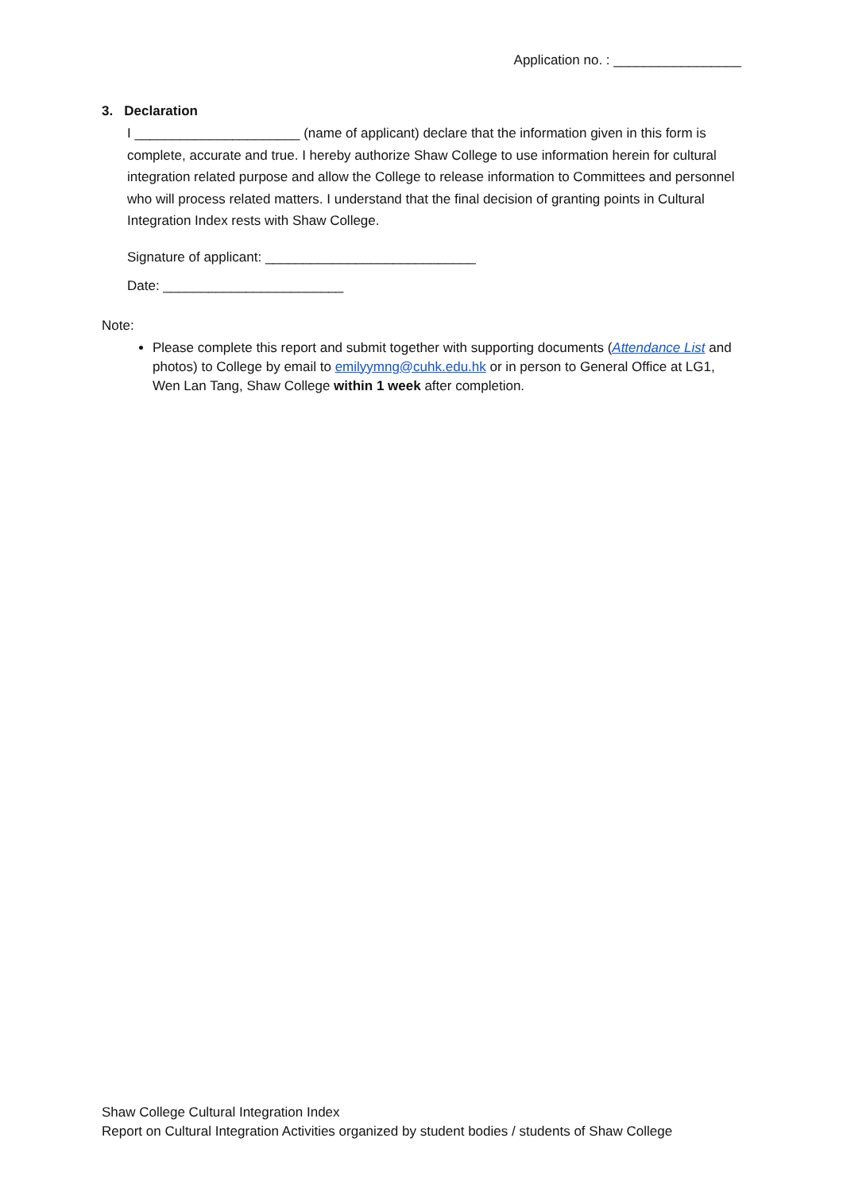Application no. : _________________
3. Declaration
I ______________________ (name of applicant) declare that the information given in this form is complete, accurate and true. I hereby authorize Shaw College to use information herein for cultural integration related purpose and allow the College to release information to Committees and personnel who will process related matters. I understand that the final decision of granting points in Cultural Integration Index rests with Shaw College.
Signature of applicant: ____________________________
Date: ________________________
Note:
Please complete this report and submit together with supporting documents (Attendance List and photos) to College by email to emilyymng@cuhk.edu.hk or in person to General Office at LG1, Wen Lan Tang, Shaw College within 1 week after completion.
Shaw College Cultural Integration Index
Report on Cultural Integration Activities organized by student bodies / students of Shaw College